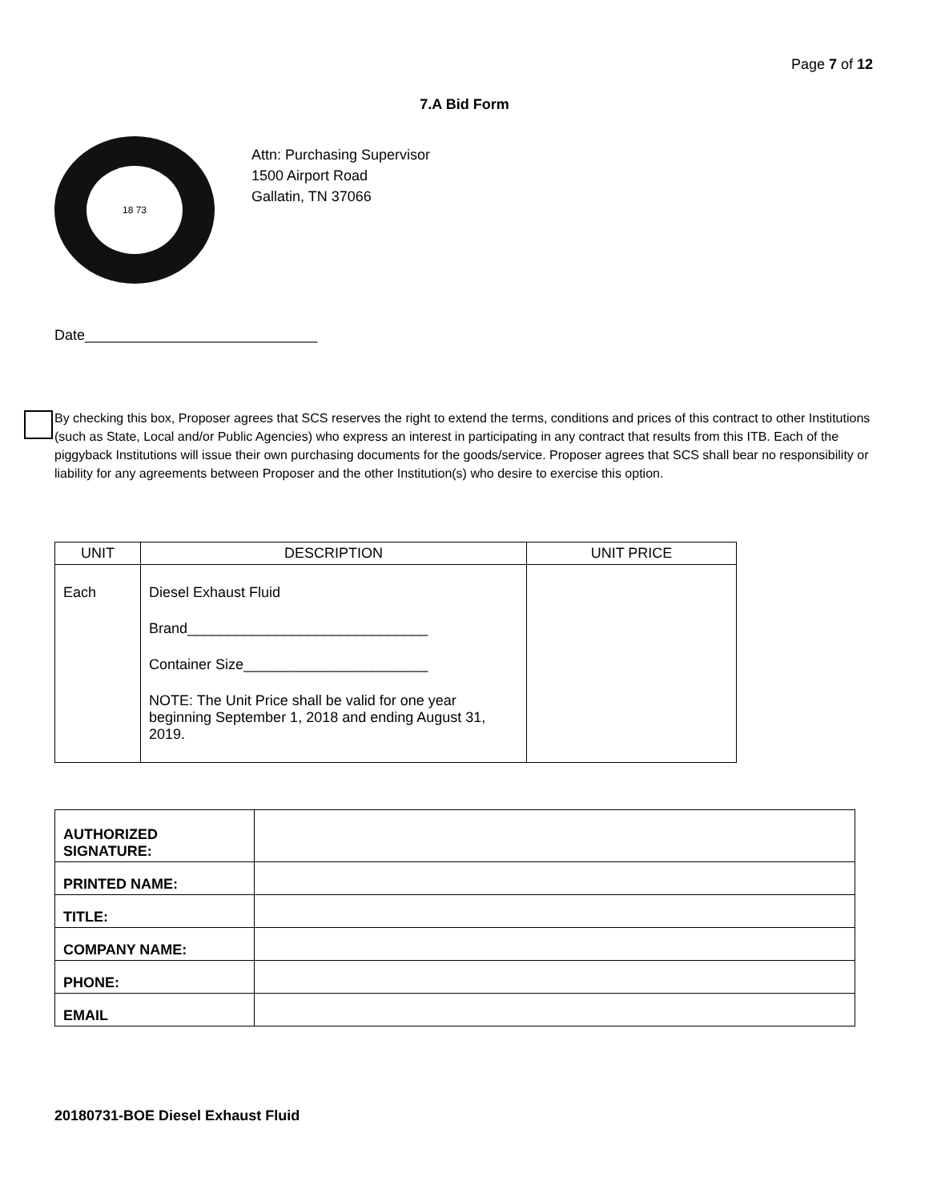Page 7 of 12
7.A Bid Form
18 73
Attn: Purchasing Supervisor
1500 Airport Road
Gallatin, TN 37066
Date_____________________________
By checking this box, Proposer agrees that SCS reserves the right to extend the terms, conditions and prices of this contract to other Institutions (such as State, Local and/or Public Agencies) who express an interest in participating in any contract that results from this ITB. Each of the piggyback Institutions will issue their own purchasing documents for the goods/service. Proposer agrees that SCS shall bear no responsibility or liability for any agreements between Proposer and the other Institution(s) who desire to exercise this option.
| UNIT | DESCRIPTION | UNIT PRICE |
| --- | --- | --- |
| Each | Diesel Exhaust Fluid Brand______________________________ Container Size_______________________ NOTE: The Unit Price shall be valid for one year beginning September 1, 2018 and ending August 31, 2019. | |
| AUTHORIZED SIGNATURE: | |
| PRINTED NAME: | |
| TITLE: | |
| COMPANY NAME: | |
| PHONE: | |
| EMAIL | |
20180731-BOE Diesel Exhaust Fluid